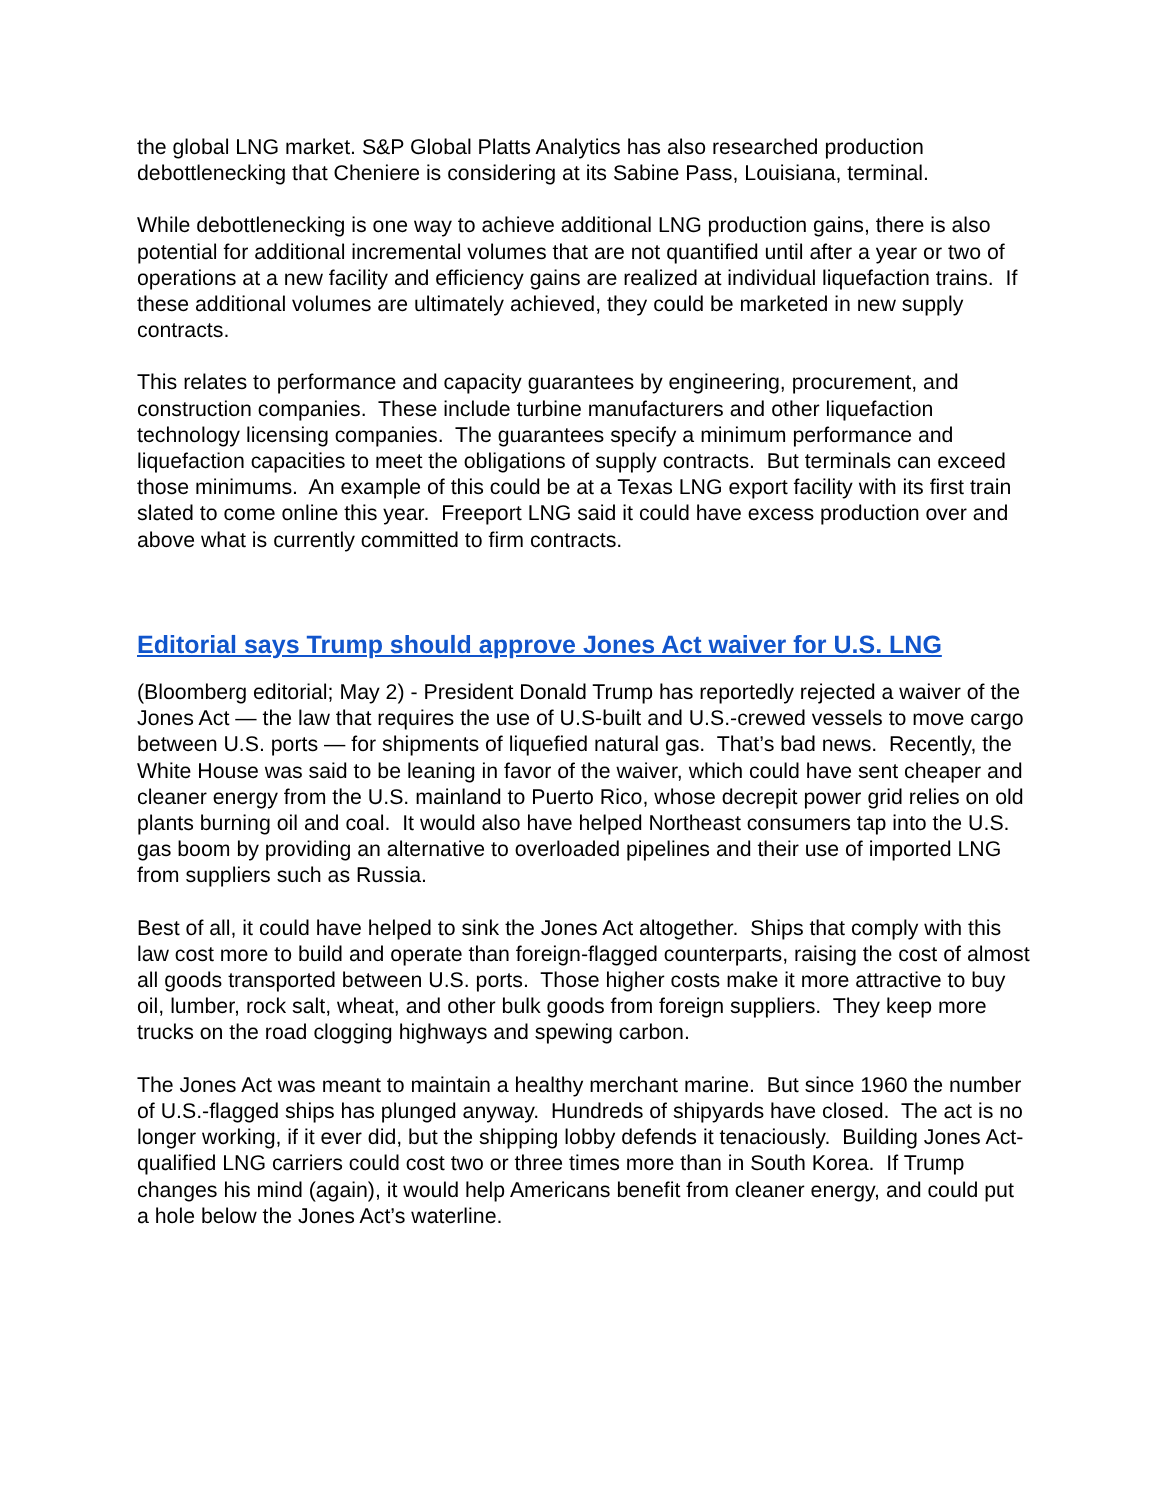the global LNG market. S&P Global Platts Analytics has also researched production debottlenecking that Cheniere is considering at its Sabine Pass, Louisiana, terminal.
While debottlenecking is one way to achieve additional LNG production gains, there is also potential for additional incremental volumes that are not quantified until after a year or two of operations at a new facility and efficiency gains are realized at individual liquefaction trains. If these additional volumes are ultimately achieved, they could be marketed in new supply contracts.
This relates to performance and capacity guarantees by engineering, procurement, and construction companies. These include turbine manufacturers and other liquefaction technology licensing companies. The guarantees specify a minimum performance and liquefaction capacities to meet the obligations of supply contracts. But terminals can exceed those minimums. An example of this could be at a Texas LNG export facility with its first train slated to come online this year. Freeport LNG said it could have excess production over and above what is currently committed to firm contracts.
Editorial says Trump should approve Jones Act waiver for U.S. LNG
(Bloomberg editorial; May 2) - President Donald Trump has reportedly rejected a waiver of the Jones Act — the law that requires the use of U.S-built and U.S.-crewed vessels to move cargo between U.S. ports — for shipments of liquefied natural gas. That’s bad news. Recently, the White House was said to be leaning in favor of the waiver, which could have sent cheaper and cleaner energy from the U.S. mainland to Puerto Rico, whose decrepit power grid relies on old plants burning oil and coal. It would also have helped Northeast consumers tap into the U.S. gas boom by providing an alternative to overloaded pipelines and their use of imported LNG from suppliers such as Russia.
Best of all, it could have helped to sink the Jones Act altogether. Ships that comply with this law cost more to build and operate than foreign-flagged counterparts, raising the cost of almost all goods transported between U.S. ports. Those higher costs make it more attractive to buy oil, lumber, rock salt, wheat, and other bulk goods from foreign suppliers. They keep more trucks on the road clogging highways and spewing carbon.
The Jones Act was meant to maintain a healthy merchant marine. But since 1960 the number of U.S.-flagged ships has plunged anyway. Hundreds of shipyards have closed. The act is no longer working, if it ever did, but the shipping lobby defends it tenaciously. Building Jones Act-qualified LNG carriers could cost two or three times more than in South Korea. If Trump changes his mind (again), it would help Americans benefit from cleaner energy, and could put a hole below the Jones Act’s waterline.